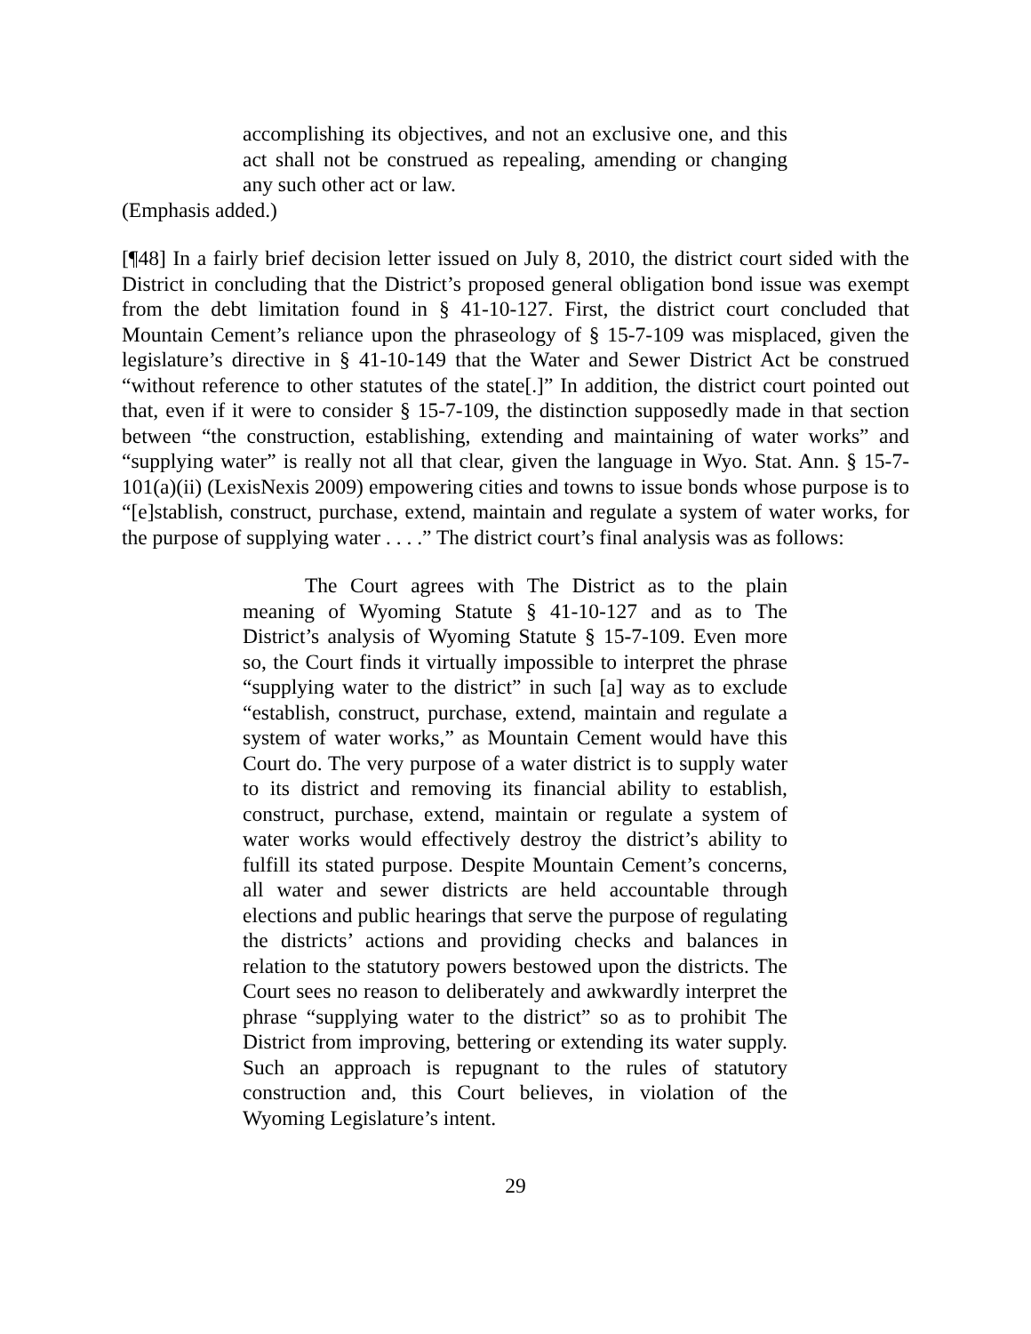accomplishing its objectives, and not an exclusive one, and this act shall not be construed as repealing, amending or changing any such other act or law.
(Emphasis added.)
[¶48] In a fairly brief decision letter issued on July 8, 2010, the district court sided with the District in concluding that the District’s proposed general obligation bond issue was exempt from the debt limitation found in § 41-10-127. First, the district court concluded that Mountain Cement’s reliance upon the phraseology of § 15-7-109 was misplaced, given the legislature’s directive in § 41-10-149 that the Water and Sewer District Act be construed “without reference to other statutes of the state[.]” In addition, the district court pointed out that, even if it were to consider § 15-7-109, the distinction supposedly made in that section between “the construction, establishing, extending and maintaining of water works” and “supplying water” is really not all that clear, given the language in Wyo. Stat. Ann. § 15-7-101(a)(ii) (LexisNexis 2009) empowering cities and towns to issue bonds whose purpose is to “[e]stablish, construct, purchase, extend, maintain and regulate a system of water works, for the purpose of supplying water . . . .” The district court’s final analysis was as follows:
The Court agrees with The District as to the plain meaning of Wyoming Statute § 41-10-127 and as to The District’s analysis of Wyoming Statute § 15-7-109. Even more so, the Court finds it virtually impossible to interpret the phrase “supplying water to the district” in such [a] way as to exclude “establish, construct, purchase, extend, maintain and regulate a system of water works,” as Mountain Cement would have this Court do. The very purpose of a water district is to supply water to its district and removing its financial ability to establish, construct, purchase, extend, maintain or regulate a system of water works would effectively destroy the district’s ability to fulfill its stated purpose. Despite Mountain Cement’s concerns, all water and sewer districts are held accountable through elections and public hearings that serve the purpose of regulating the districts’ actions and providing checks and balances in relation to the statutory powers bestowed upon the districts. The Court sees no reason to deliberately and awkwardly interpret the phrase “supplying water to the district” so as to prohibit The District from improving, bettering or extending its water supply. Such an approach is repugnant to the rules of statutory construction and, this Court believes, in violation of the Wyoming Legislature’s intent.
29